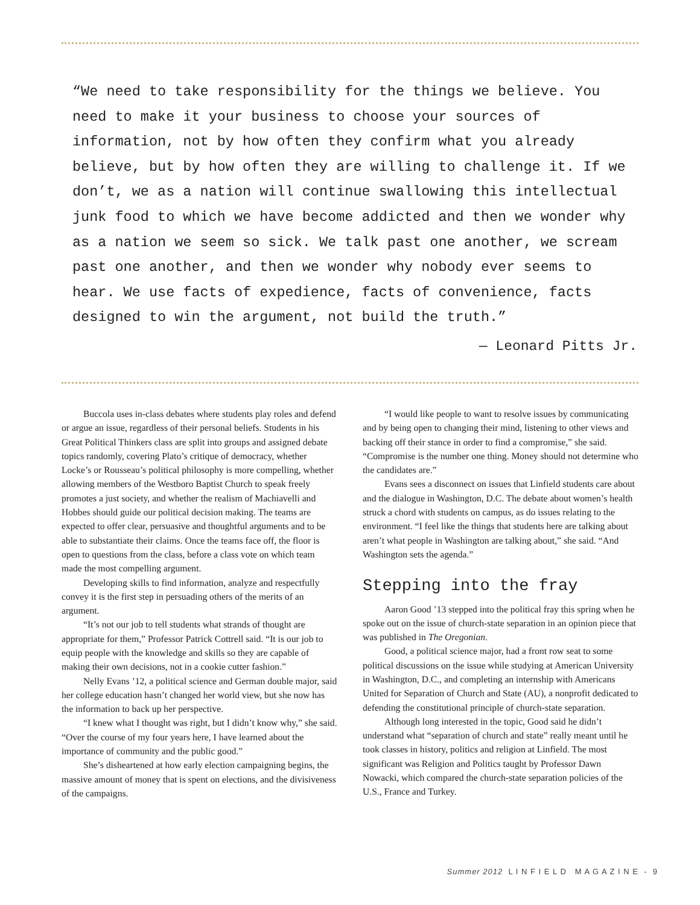“We need to take responsibility for the things we believe. You need to make it your business to choose your sources of information, not by how often they confirm what you already believe, but by how often they are willing to challenge it. If we don’t, we as a nation will continue swallowing this intellectual junk food to which we have become addicted and then we wonder why as a nation we seem so sick. We talk past one another, we scream past one another, and then we wonder why nobody ever seems to hear. We use facts of expedience, facts of convenience, facts designed to win the argument, not build the truth.”
— Leonard Pitts Jr.
Buccola uses in-class debates where students play roles and defend or argue an issue, regardless of their personal beliefs. Students in his Great Political Thinkers class are split into groups and assigned debate topics randomly, covering Plato’s critique of democracy, whether Locke’s or Rousseau’s political philosophy is more compelling, whether allowing members of the Westboro Baptist Church to speak freely promotes a just society, and whether the realism of Machiavelli and Hobbes should guide our political decision making. The teams are expected to offer clear, persuasive and thoughtful arguments and to be able to substantiate their claims. Once the teams face off, the floor is open to questions from the class, before a class vote on which team made the most compelling argument.
Developing skills to find information, analyze and respectfully convey it is the first step in persuading others of the merits of an argument.
“It’s not our job to tell students what strands of thought are appropriate for them,” Professor Patrick Cottrell said. “It is our job to equip people with the knowledge and skills so they are capable of making their own decisions, not in a cookie cutter fashion.”
Nelly Evans ’12, a political science and German double major, said her college education hasn’t changed her world view, but she now has the information to back up her perspective.
“I knew what I thought was right, but I didn’t know why,” she said. “Over the course of my four years here, I have learned about the importance of community and the public good.”
She’s disheartened at how early election campaigning begins, the massive amount of money that is spent on elections, and the divisiveness of the campaigns.
“I would like people to want to resolve issues by communicating and by being open to changing their mind, listening to other views and backing off their stance in order to find a compromise,” she said. “Compromise is the number one thing. Money should not determine who the candidates are.”
Evans sees a disconnect on issues that Linfield students care about and the dialogue in Washington, D.C. The debate about women’s health struck a chord with students on campus, as do issues relating to the environment. “I feel like the things that students here are talking about aren’t what people in Washington are talking about,” she said. “And Washington sets the agenda.”
Stepping into the fray
Aaron Good ’13 stepped into the political fray this spring when he spoke out on the issue of church-state separation in an opinion piece that was published in The Oregonian.
Good, a political science major, had a front row seat to some political discussions on the issue while studying at American University in Washington, D.C., and completing an internship with Americans United for Separation of Church and State (AU), a nonprofit dedicated to defending the constitutional principle of church-state separation.
Although long interested in the topic, Good said he didn’t understand what “separation of church and state” really meant until he took classes in history, politics and religion at Linfield. The most significant was Religion and Politics taught by Professor Dawn Nowacki, which compared the church-state separation policies of the U.S., France and Turkey.
Summer 2012 L I N F I E L D M A G A Z I N E - 9